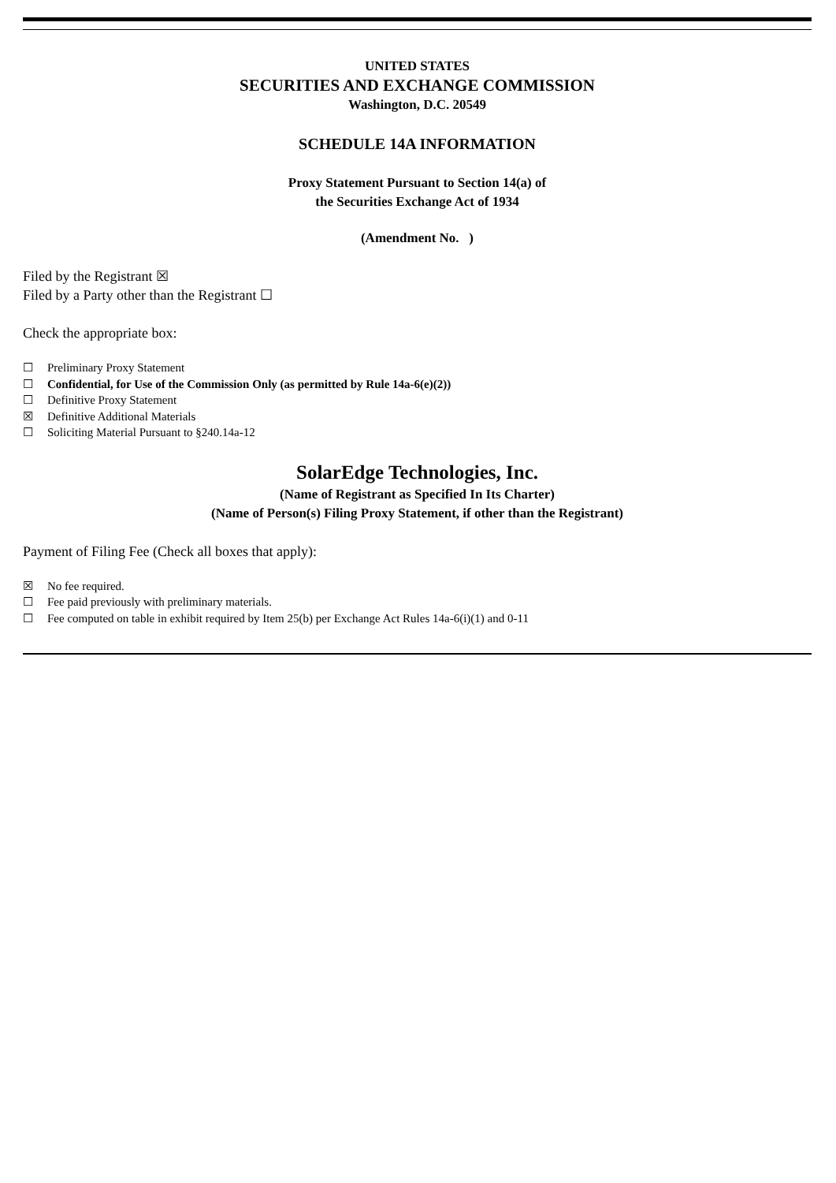UNITED STATES
SECURITIES AND EXCHANGE COMMISSION
Washington, D.C. 20549
SCHEDULE 14A INFORMATION
Proxy Statement Pursuant to Section 14(a) of
the Securities Exchange Act of 1934
(Amendment No. )
Filed by the Registrant ☒
Filed by a Party other than the Registrant ☐
Check the appropriate box:
☐ Preliminary Proxy Statement
☐ Confidential, for Use of the Commission Only (as permitted by Rule 14a-6(e)(2))
☐ Definitive Proxy Statement
☒ Definitive Additional Materials
☐ Soliciting Material Pursuant to §240.14a-12
SolarEdge Technologies, Inc.
(Name of Registrant as Specified In Its Charter)
(Name of Person(s) Filing Proxy Statement, if other than the Registrant)
Payment of Filing Fee (Check all boxes that apply):
☒ No fee required.
☐ Fee paid previously with preliminary materials.
☐ Fee computed on table in exhibit required by Item 25(b) per Exchange Act Rules 14a-6(i)(1) and 0-11